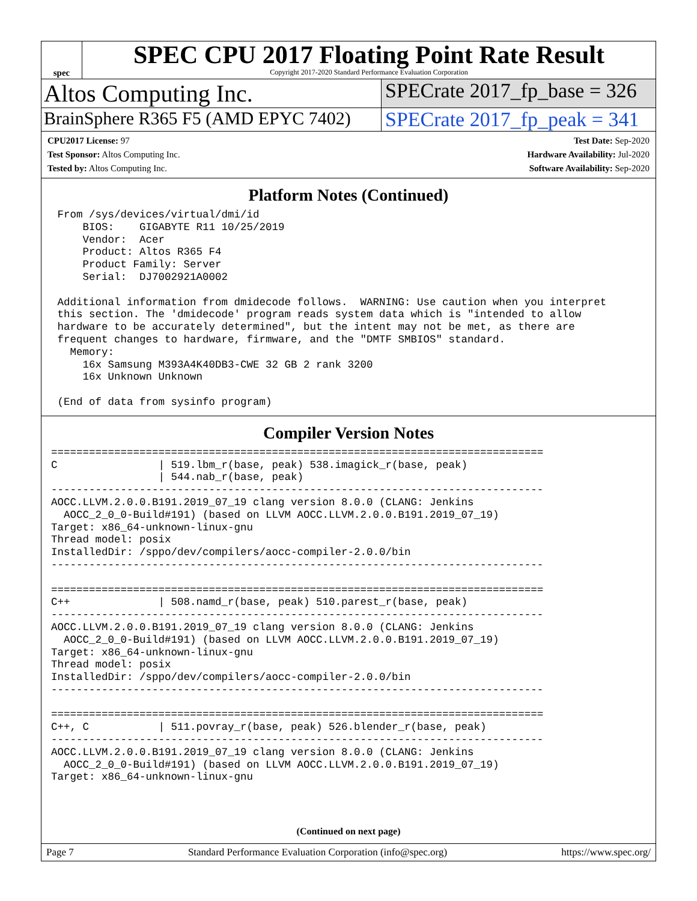spec
SPEC CPU 2017 Floating Point Rate Result
Copyright 2017-2020 Standard Performance Evaluation Corporation
Altos Computing Inc.
SPECrate 2017_fp_base = 326
BrainSphere R365 F5 (AMD EPYC 7402)
SPECrate 2017_fp_peak = 341
CPU2017 License: 97
Test Sponsor: Altos Computing Inc.
Tested by: Altos Computing Inc.
Test Date: Sep-2020
Hardware Availability: Jul-2020
Software Availability: Sep-2020
Platform Notes (Continued)
 From /sys/devices/virtual/dmi/id
     BIOS:    GIGABYTE R11 10/25/2019
     Vendor:  Acer
     Product: Altos R365 F4
     Product Family: Server
     Serial:  DJ7002921A0002

 Additional information from dmidecode follows.  WARNING: Use caution when you interpret
 this section. The 'dmidecode' program reads system data which is "intended to allow
 hardware to be accurately determined", but the intent may not be met, as there are
 frequent changes to hardware, firmware, and the "DMTF SMBIOS" standard.
   Memory:
     16x Samsung M393A4K40DB3-CWE 32 GB 2 rank 3200
     16x Unknown Unknown

 (End of data from sysinfo program)
Compiler Version Notes
==============================================================================
C                | 519.lbm_r(base, peak) 538.imagick_r(base, peak)
                 | 544.nab_r(base, peak)
------------------------------------------------------------------------------
AOCC.LLVM.2.0.0.B191.2019_07_19 clang version 8.0.0 (CLANG: Jenkins
  AOCC_2_0_0-Build#191) (based on LLVM AOCC.LLVM.2.0.0.B191.2019_07_19)
Target: x86_64-unknown-linux-gnu
Thread model: posix
InstalledDir: /sppo/dev/compilers/aocc-compiler-2.0.0/bin
------------------------------------------------------------------------------

==============================================================================
C++              | 508.namd_r(base, peak) 510.parest_r(base, peak)
------------------------------------------------------------------------------
AOCC.LLVM.2.0.0.B191.2019_07_19 clang version 8.0.0 (CLANG: Jenkins
  AOCC_2_0_0-Build#191) (based on LLVM AOCC.LLVM.2.0.0.B191.2019_07_19)
Target: x86_64-unknown-linux-gnu
Thread model: posix
InstalledDir: /sppo/dev/compilers/aocc-compiler-2.0.0/bin
------------------------------------------------------------------------------

==============================================================================
C++, C           | 511.povray_r(base, peak) 526.blender_r(base, peak)
------------------------------------------------------------------------------
AOCC.LLVM.2.0.0.B191.2019_07_19 clang version 8.0.0 (CLANG: Jenkins
  AOCC_2_0_0-Build#191) (based on LLVM AOCC.LLVM.2.0.0.B191.2019_07_19)
Target: x86_64-unknown-linux-gnu
(Continued on next page)
Page 7 Standard Performance Evaluation Corporation (info@spec.org) https://www.spec.org/